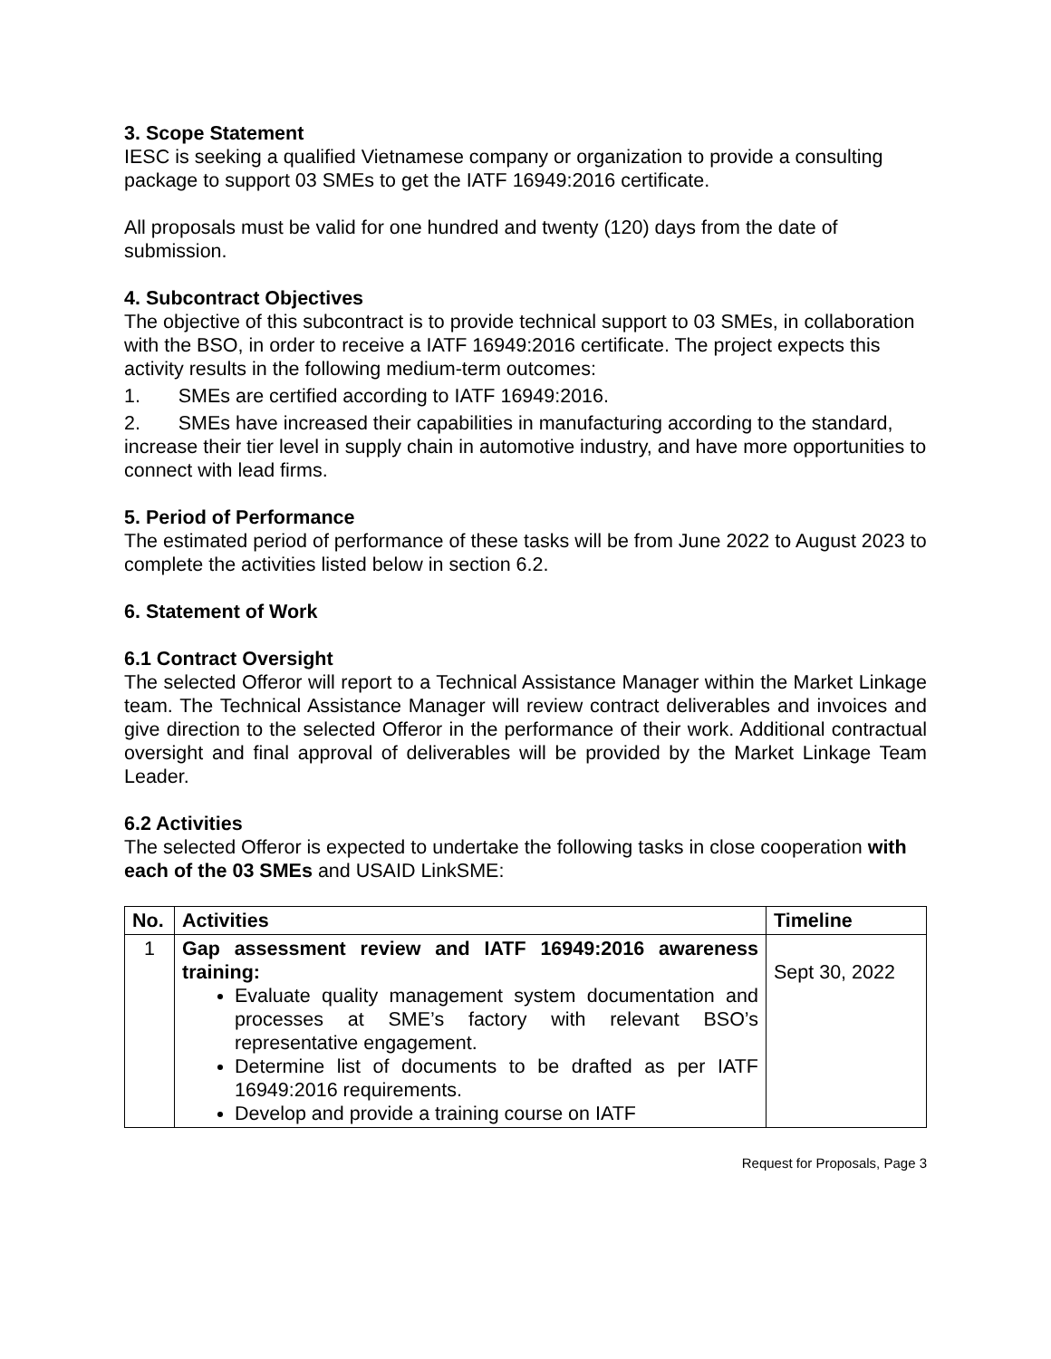3. Scope Statement
IESC is seeking a qualified Vietnamese company or organization to provide a consulting package to support 03 SMEs to get the IATF 16949:2016 certificate.
All proposals must be valid for one hundred and twenty (120) days from the date of submission.
4. Subcontract Objectives
The objective of this subcontract is to provide technical support to 03 SMEs, in collaboration with the BSO, in order to receive a IATF 16949:2016 certificate. The project expects this activity results in the following medium-term outcomes:
1. SMEs are certified according to IATF 16949:2016.
2. SMEs have increased their capabilities in manufacturing according to the standard, increase their tier level in supply chain in automotive industry, and have more opportunities to connect with lead firms.
5. Period of Performance
The estimated period of performance of these tasks will be from June 2022 to August 2023 to complete the activities listed below in section 6.2.
6. Statement of Work
6.1 Contract Oversight
The selected Offeror will report to a Technical Assistance Manager within the Market Linkage team. The Technical Assistance Manager will review contract deliverables and invoices and give direction to the selected Offeror in the performance of their work. Additional contractual oversight and final approval of deliverables will be provided by the Market Linkage Team Leader.
6.2 Activities
The selected Offeror is expected to undertake the following tasks in close cooperation with each of the 03 SMEs and USAID LinkSME:
| No. | Activities | Timeline |
| --- | --- | --- |
| 1 | Gap assessment review and IATF 16949:2016 awareness training: Evaluate quality management system documentation and processes at SME’s factory with relevant BSO’s representative engagement. Determine list of documents to be drafted as per IATF 16949:2016 requirements. Develop and provide a training course on IATF | Sept 30, 2022 |
Request for Proposals, Page 3